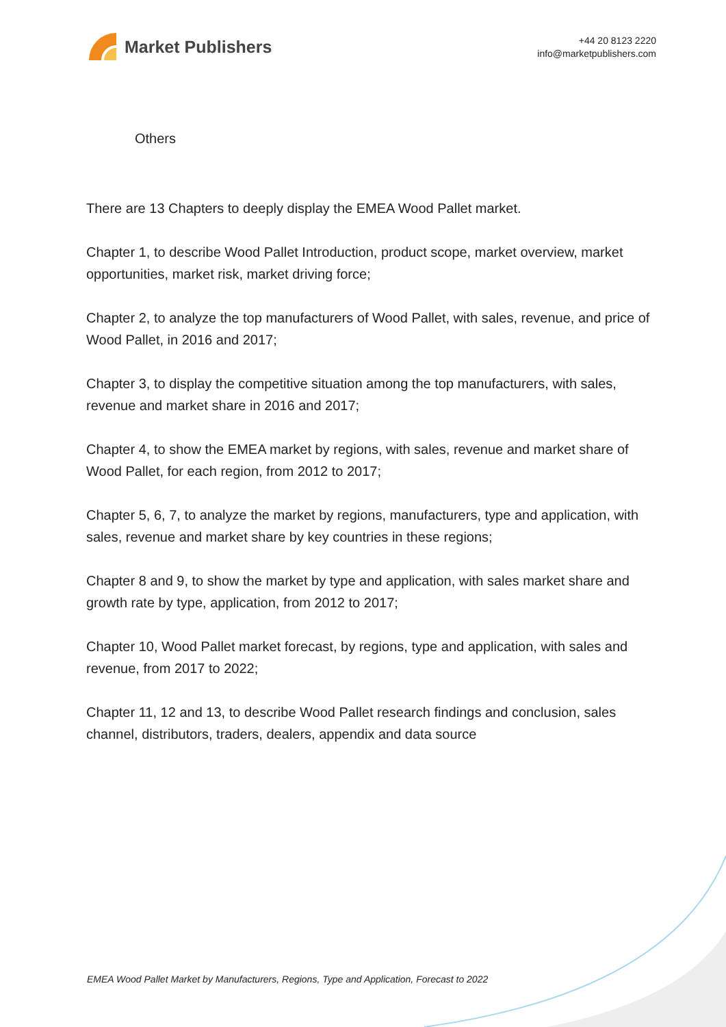Market Publishers
+44 20 8123 2220
info@marketpublishers.com
Others
There are 13 Chapters to deeply display the EMEA Wood Pallet market.
Chapter 1, to describe Wood Pallet Introduction, product scope, market overview, market opportunities, market risk, market driving force;
Chapter 2, to analyze the top manufacturers of Wood Pallet, with sales, revenue, and price of Wood Pallet, in 2016 and 2017;
Chapter 3, to display the competitive situation among the top manufacturers, with sales, revenue and market share in 2016 and 2017;
Chapter 4, to show the EMEA market by regions, with sales, revenue and market share of Wood Pallet, for each region, from 2012 to 2017;
Chapter 5, 6, 7, to analyze the market by regions, manufacturers, type and application, with sales, revenue and market share by key countries in these regions;
Chapter 8 and 9, to show the market by type and application, with sales market share and growth rate by type, application, from 2012 to 2017;
Chapter 10, Wood Pallet market forecast, by regions, type and application, with sales and revenue, from 2017 to 2022;
Chapter 11, 12 and 13, to describe Wood Pallet research findings and conclusion, sales channel, distributors, traders, dealers, appendix and data source
EMEA Wood Pallet Market by Manufacturers, Regions, Type and Application, Forecast to 2022